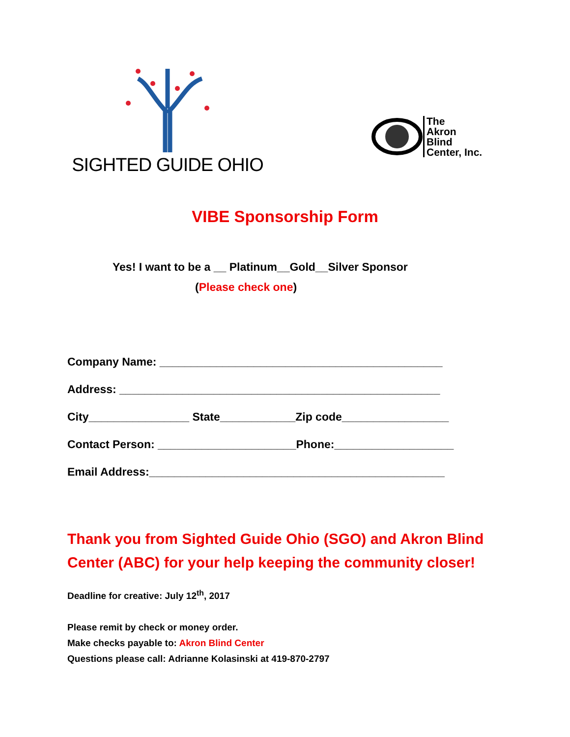SIGHTED GUIDE OHIO
The
Akron
Blind
Center, Inc.
VIBE Sponsorship Form
Yes! I want to be a __ Platinum__Gold__Silver Sponsor
(Please check one)
Company Name: _____________________________________________
Address: ___________________________________________________
City________________ State____________Zip code_________________
Contact Person: ______________________Phone:___________________
Email Address:_______________________________________________
Thank you from Sighted Guide Ohio (SGO) and Akron Blind Center (ABC) for your help keeping the community closer!
Deadline for creative: July 12<sup>th</sup>, 2017
Please remit by check or money order.
Make checks payable to: Akron Blind Center
Questions please call: Adrianne Kolasinski at 419-870-2797